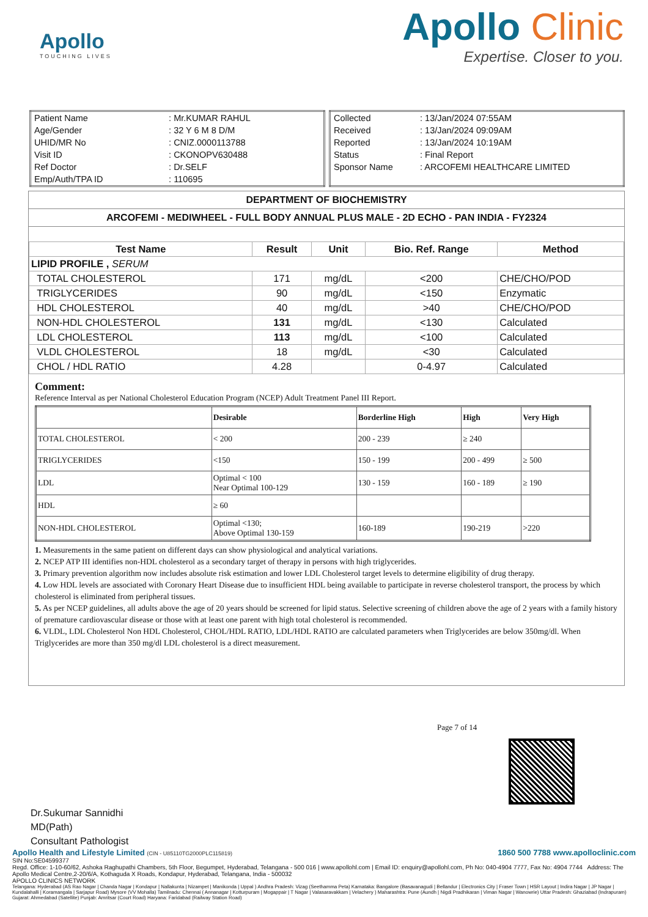Apollo
TOUCHING LIVES
Apollo Clinic
Expertise. Closer to you.
| Patient Name | : Mr.KUMAR RAHUL |
| Age/Gender | : 32 Y 6 M 8 D/M |
| UHID/MR No | : CNIZ.0000113788 |
| Visit ID | : CKONOPV630488 |
| Ref Doctor | : Dr.SELF |
| Emp/Auth/TPA ID | : 110695 |
| Collected | : 13/Jan/2024 07:55AM |
| Received | : 13/Jan/2024 09:09AM |
| Reported | : 13/Jan/2024 10:19AM |
| Status | : Final Report |
| Sponsor Name | : ARCOFEMI HEALTHCARE LIMITED |
DEPARTMENT OF BIOCHEMISTRY
ARCOFEMI - MEDIWHEEL - FULL BODY ANNUAL PLUS MALE - 2D ECHO - PAN INDIA - FY2324
| Test Name | Result | Unit | Bio. Ref. Range | Method |
| --- | --- | --- | --- | --- |
| LIPID PROFILE , SERUM | | | | |
| TOTAL CHOLESTEROL | 171 | mg/dL | <200 | CHE/CHO/POD |
| TRIGLYCERIDES | 90 | mg/dL | <150 | Enzymatic |
| HDL CHOLESTEROL | 40 | mg/dL | >40 | CHE/CHO/POD |
| NON-HDL CHOLESTEROL | 131 | mg/dL | <130 | Calculated |
| LDL CHOLESTEROL | 113 | mg/dL | <100 | Calculated |
| VLDL CHOLESTEROL | 18 | mg/dL | <30 | Calculated |
| CHOL / HDL RATIO | 4.28 | | 0-4.97 | Calculated |
Comment:
Reference Interval as per National Cholesterol Education Program (NCEP) Adult Treatment Panel III Report.
| | Desirable | Borderline High | High | Very High |
| --- | --- | --- | --- | --- |
| TOTAL CHOLESTEROL | < 200 | 200 - 239 | ≥ 240 | |
| TRIGLYCERIDES | <150 | 150 - 199 | 200 - 499 | ≥ 500 |
| LDL | Optimal < 100 Near Optimal 100-129 | 130 - 159 | 160 - 189 | ≥ 190 |
| HDL | ≥ 60 | | | |
| NON-HDL CHOLESTEROL | Optimal <130; Above Optimal 130-159 | 160-189 | 190-219 | >220 |
1. Measurements in the same patient on different days can show physiological and analytical variations.
2. NCEP ATP III identifies non-HDL cholesterol as a secondary target of therapy in persons with high triglycerides.
3. Primary prevention algorithm now includes absolute risk estimation and lower LDL Cholesterol target levels to determine eligibility of drug therapy.
4. Low HDL levels are associated with Coronary Heart Disease due to insufficient HDL being available to participate in reverse cholesterol transport, the process by which cholesterol is eliminated from peripheral tissues.
5. As per NCEP guidelines, all adults above the age of 20 years should be screened for lipid status. Selective screening of children above the age of 2 years with a family history of premature cardiovascular disease or those with at least one parent with high total cholesterol is recommended.
6. VLDL, LDL Cholesterol Non HDL Cholesterol, CHOL/HDL RATIO, LDL/HDL RATIO are calculated parameters when Triglycerides are below 350mg/dl. When Triglycerides are more than 350 mg/dl LDL cholesterol is a direct measurement.
Page 7 of 14
Dr.Sukumar Sannidhi
MD(Path)
Consultant Pathologist
Apollo Health and Lifestyle Limited (CIN - U85110TG2000PLC115819) 1860 500 7788 www.apolloclinic.com
SIN No:SE04599377
Regd. Office: 1-10-60/62, Ashoka Raghupathi Chambers, 5th Floor, Begumpet, Hyderabad, Telangana - 500 016 | www.apollohl.com | Email ID: enquiry@apollohl.com, Ph No: 040-4904 7777, Fax No: 4904 7744 Address: The Apollo Medical Centre,2-20/6/A, Kothaguda X Roads, Kondapur, Hyderabad, Telangana, India - 500032
APOLLO CLINICS NETWORK
Telangana: Hyderabad (AS Rao Nagar | Chanda Nagar | Kondapur | Nallakunta | Nizampet | Manikonda | Uppal ) Andhra Pradesh: Vizag (Seethamma Peta) Karnataka: Bangalore (Basavanagudi | Bellandur | Electronics City | Fraser Town | HSR Layout | Indira Nagar | JP Nagar | Kundalahalli | Koramangala | Sarjapur Road) Mysore (VV Mohalla) Tamilnadu: Chennai ( Annanagar | Kotturpuram | Mogappair | T Nagar | Valasaravakkam | Velachery ) Maharashtra: Pune (Aundh | Nigdi Pradhikaran | Viman Nagar | Wanowrie) Uttar Pradesh: Ghaziabad (Indrapuram) Gujarat: Ahmedabad (Satellite) Punjab: Amritsar (Court Road) Haryana: Faridabad (Railway Station Road)